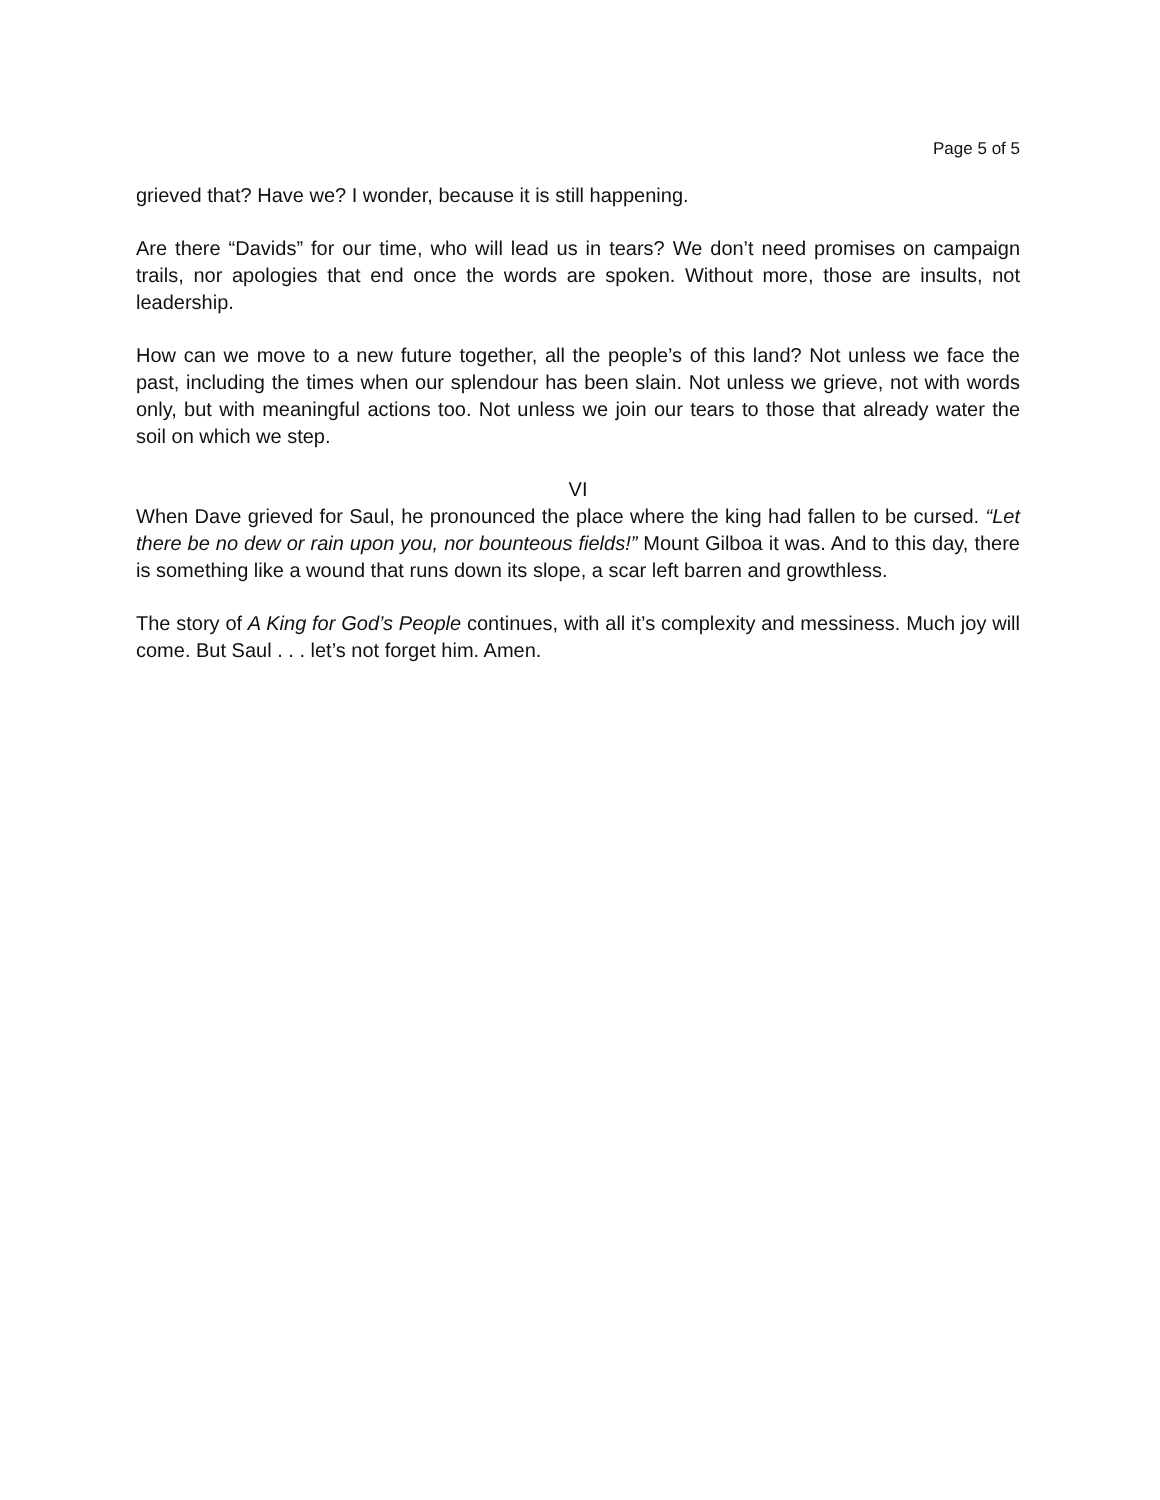Page 5 of 5
grieved that? Have we? I wonder, because it is still happening.
Are there “Davids” for our time, who will lead us in tears? We don’t need promises on campaign trails, nor apologies that end once the words are spoken. Without more, those are insults, not leadership.
How can we move to a new future together, all the people’s of this land? Not unless we face the past, including the times when our splendour has been slain. Not unless we grieve, not with words only, but with meaningful actions too. Not unless we join our tears to those that already water the soil on which we step.
VI
When Dave grieved for Saul, he pronounced the place where the king had fallen to be cursed. “Let there be no dew or rain upon you, nor bounteous fields!” Mount Gilboa it was. And to this day, there is something like a wound that runs down its slope, a scar left barren and growthless.
The story of A King for God’s People continues, with all it’s complexity and messiness. Much joy will come. But Saul . . . let’s not forget him. Amen.